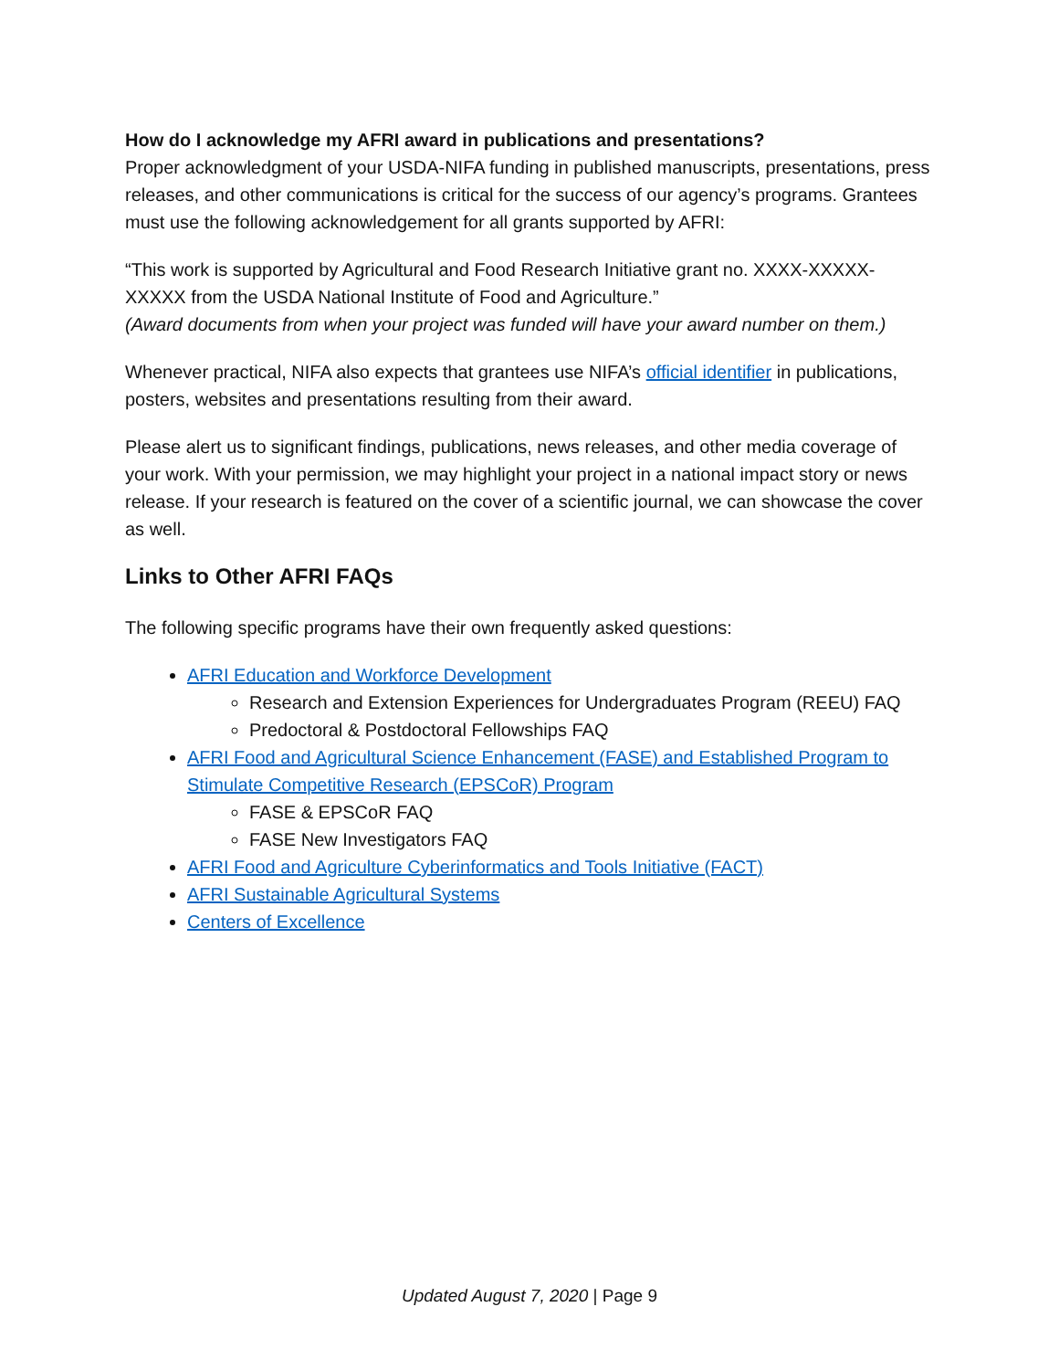How do I acknowledge my AFRI award in publications and presentations?
Proper acknowledgment of your USDA-NIFA funding in published manuscripts, presentations, press releases, and other communications is critical for the success of our agency’s programs. Grantees must use the following acknowledgement for all grants supported by AFRI:
“This work is supported by Agricultural and Food Research Initiative grant no. XXXX-XXXXX-XXXXX from the USDA National Institute of Food and Agriculture.”
(Award documents from when your project was funded will have your award number on them.)
Whenever practical, NIFA also expects that grantees use NIFA’s official identifier in publications, posters, websites and presentations resulting from their award.
Please alert us to significant findings, publications, news releases, and other media coverage of your work. With your permission, we may highlight your project in a national impact story or news release. If your research is featured on the cover of a scientific journal, we can showcase the cover as well.
Links to Other AFRI FAQs
The following specific programs have their own frequently asked questions:
AFRI Education and Workforce Development
Research and Extension Experiences for Undergraduates Program (REEU) FAQ
Predoctoral & Postdoctoral Fellowships FAQ
AFRI Food and Agricultural Science Enhancement (FASE) and Established Program to Stimulate Competitive Research (EPSCoR) Program
FASE & EPSCoR FAQ
FASE New Investigators FAQ
AFRI Food and Agriculture Cyberinformatics and Tools Initiative (FACT)
AFRI Sustainable Agricultural Systems
Centers of Excellence
Updated August 7, 2020 | Page 9